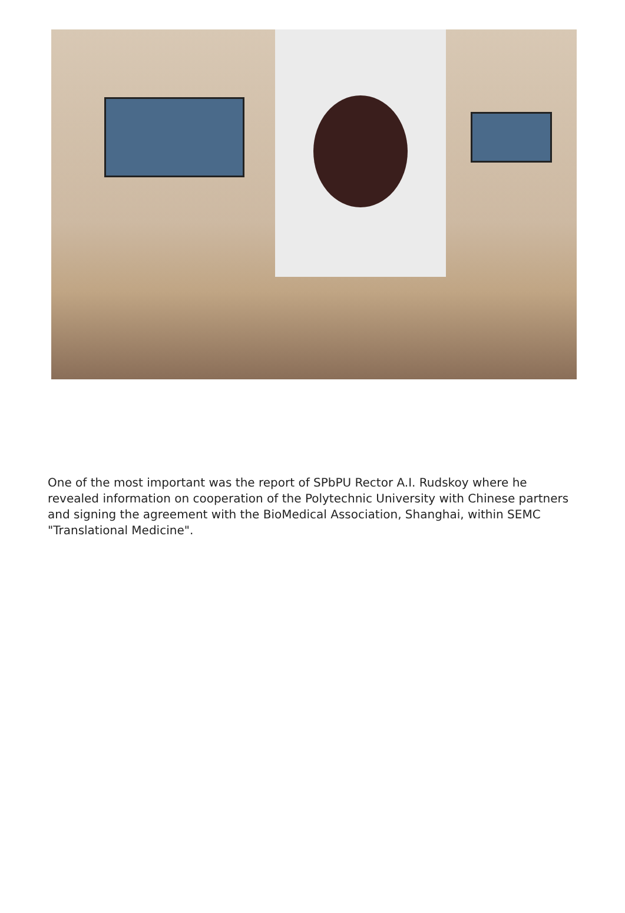One of the most important was the report of SPbPU Rector A.I. Rudskoy where he revealed information on cooperation of the Polytechnic University with Chinese partners and signing the agreement with the BioMedical Association, Shanghai, within SEMC "Translational Medicine".